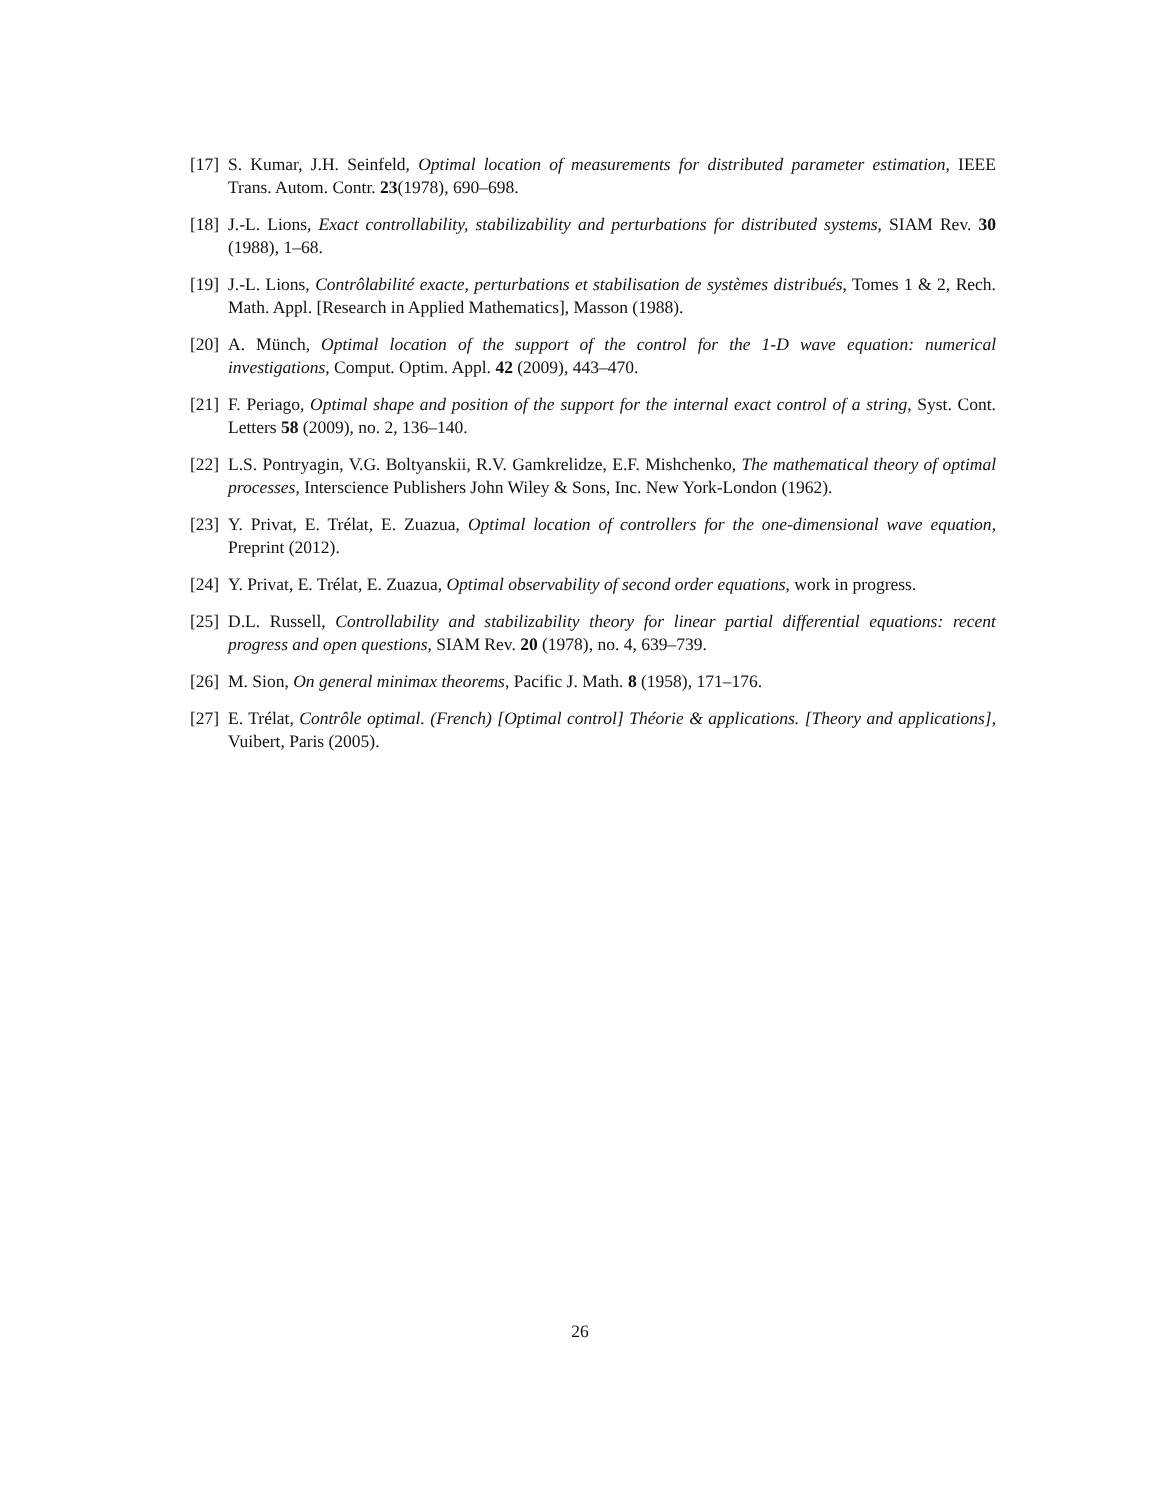[17] S. Kumar, J.H. Seinfeld, Optimal location of measurements for distributed parameter estimation, IEEE Trans. Autom. Contr. 23(1978), 690–698.
[18] J.-L. Lions, Exact controllability, stabilizability and perturbations for distributed systems, SIAM Rev. 30 (1988), 1–68.
[19] J.-L. Lions, Contrôlabilité exacte, perturbations et stabilisation de systèmes distribués, Tomes 1 & 2, Rech. Math. Appl. [Research in Applied Mathematics], Masson (1988).
[20] A. Münch, Optimal location of the support of the control for the 1-D wave equation: numerical investigations, Comput. Optim. Appl. 42 (2009), 443–470.
[21] F. Periago, Optimal shape and position of the support for the internal exact control of a string, Syst. Cont. Letters 58 (2009), no. 2, 136–140.
[22] L.S. Pontryagin, V.G. Boltyanskii, R.V. Gamkrelidze, E.F. Mishchenko, The mathematical theory of optimal processes, Interscience Publishers John Wiley & Sons, Inc. New York-London (1962).
[23] Y. Privat, E. Trélat, E. Zuazua, Optimal location of controllers for the one-dimensional wave equation, Preprint (2012).
[24] Y. Privat, E. Trélat, E. Zuazua, Optimal observability of second order equations, work in progress.
[25] D.L. Russell, Controllability and stabilizability theory for linear partial differential equations: recent progress and open questions, SIAM Rev. 20 (1978), no. 4, 639–739.
[26] M. Sion, On general minimax theorems, Pacific J. Math. 8 (1958), 171–176.
[27] E. Trélat, Contrôle optimal. (French) [Optimal control] Théorie & applications. [Theory and applications], Vuibert, Paris (2005).
26